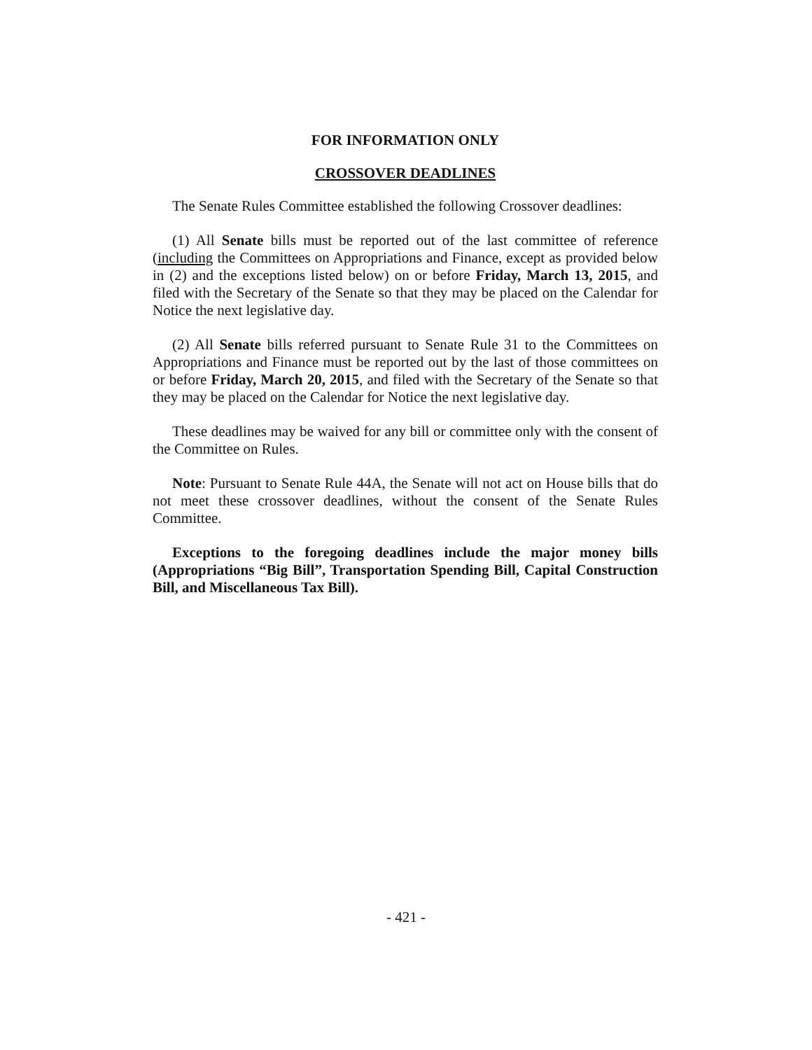FOR INFORMATION ONLY
CROSSOVER DEADLINES
The Senate Rules Committee established the following Crossover deadlines:
(1) All Senate bills must be reported out of the last committee of reference (including the Committees on Appropriations and Finance, except as provided below in (2) and the exceptions listed below) on or before Friday, March 13, 2015, and filed with the Secretary of the Senate so that they may be placed on the Calendar for Notice the next legislative day.
(2) All Senate bills referred pursuant to Senate Rule 31 to the Committees on Appropriations and Finance must be reported out by the last of those committees on or before Friday, March 20, 2015, and filed with the Secretary of the Senate so that they may be placed on the Calendar for Notice the next legislative day.
These deadlines may be waived for any bill or committee only with the consent of the Committee on Rules.
Note: Pursuant to Senate Rule 44A, the Senate will not act on House bills that do not meet these crossover deadlines, without the consent of the Senate Rules Committee.
Exceptions to the foregoing deadlines include the major money bills (Appropriations “Big Bill”, Transportation Spending Bill, Capital Construction Bill, and Miscellaneous Tax Bill).
- 421 -